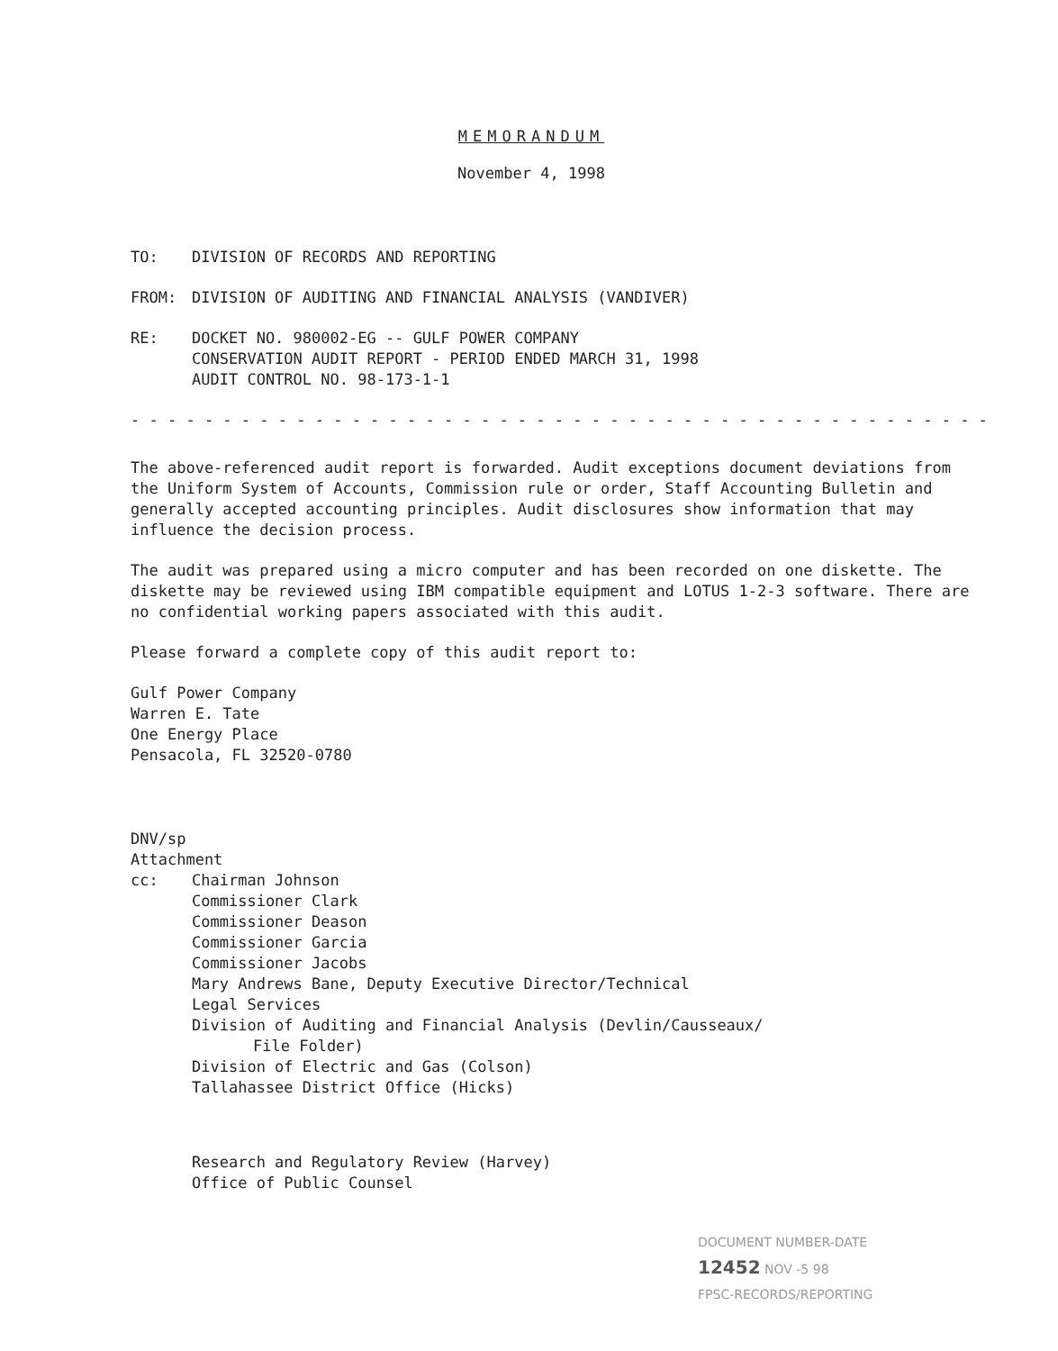MEMORANDUM
November 4, 1998
TO: DIVISION OF RECORDS AND REPORTING
FROM: DIVISION OF AUDITING AND FINANCIAL ANALYSIS (VANDIVER)
RE: DOCKET NO. 980002-EG -- GULF POWER COMPANY
CONSERVATION AUDIT REPORT - PERIOD ENDED MARCH 31, 1998
AUDIT CONTROL NO. 98-173-1-1
- - - - - - - - - - - - - - - - - - - - - - - - - - - - - - - - - - - - - - - - - - - - - - - - - - - - - - - - - -
The above-referenced audit report is forwarded. Audit exceptions document deviations from the Uniform System of Accounts, Commission rule or order, Staff Accounting Bulletin and generally accepted accounting principles. Audit disclosures show information that may influence the decision process.
The audit was prepared using a micro computer and has been recorded on one diskette. The diskette may be reviewed using IBM compatible equipment and LOTUS 1-2-3 software. There are no confidential working papers associated with this audit.
Please forward a complete copy of this audit report to:
Gulf Power Company
Warren E. Tate
One Energy Place
Pensacola, FL 32520-0780
DNV/sp
Attachment
cc: Chairman Johnson
Commissioner Clark
Commissioner Deason
Commissioner Garcia
Commissioner Jacobs
Mary Andrews Bane, Deputy Executive Director/Technical
Legal Services
Division of Auditing and Financial Analysis (Devlin/Causseaux/
File Folder)
Division of Electric and Gas (Colson)
Tallahassee District Office (Hicks)
Research and Regulatory Review (Harvey)
Office of Public Counsel
DOCUMENT NUMBER-DATE
12452 NOV -5 98
FPSC-RECORDS/REPORTING